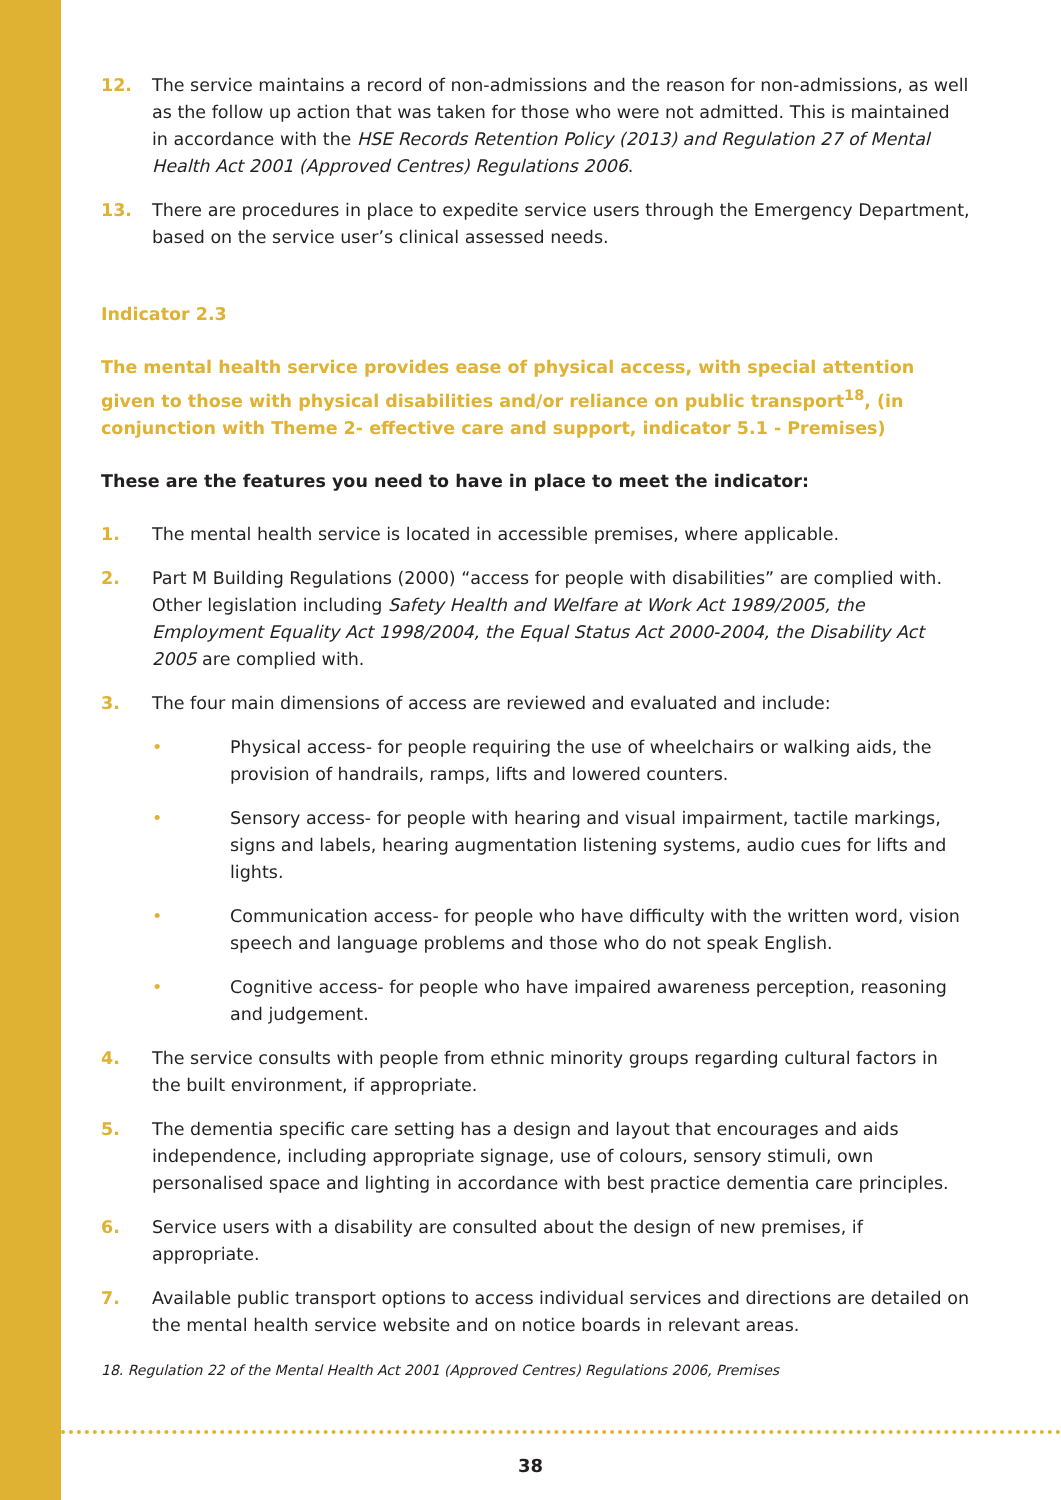12. The service maintains a record of non-admissions and the reason for non-admissions, as well as the follow up action that was taken for those who were not admitted. This is maintained in accordance with the HSE Records Retention Policy (2013) and Regulation 27 of Mental Health Act 2001 (Approved Centres) Regulations 2006.
13. There are procedures in place to expedite service users through the Emergency Department, based on the service user’s clinical assessed needs.
Indicator 2.3
The mental health service provides ease of physical access, with special attention given to those with physical disabilities and/or reliance on public transport<sup>18</sup>, (in conjunction with Theme 2- effective care and support, indicator 5.1 - Premises)
These are the features you need to have in place to meet the indicator:
1. The mental health service is located in accessible premises, where applicable.
2. Part M Building Regulations (2000) “access for people with disabilities” are complied with. Other legislation including Safety Health and Welfare at Work Act 1989/2005, the Employment Equality Act 1998/2004, the Equal Status Act 2000-2004, the Disability Act 2005 are complied with.
3. The four main dimensions of access are reviewed and evaluated and include:
• Physical access- for people requiring the use of wheelchairs or walking aids, the provision of handrails, ramps, lifts and lowered counters.
• Sensory access- for people with hearing and visual impairment, tactile markings, signs and labels, hearing augmentation listening systems, audio cues for lifts and lights.
• Communication access- for people who have difficulty with the written word, vision speech and language problems and those who do not speak English.
• Cognitive access- for people who have impaired awareness perception, reasoning and judgement.
4. The service consults with people from ethnic minority groups regarding cultural factors in the built environment, if appropriate.
5. The dementia specific care setting has a design and layout that encourages and aids independence, including appropriate signage, use of colours, sensory stimuli, own personalised space and lighting in accordance with best practice dementia care principles.
6. Service users with a disability are consulted about the design of new premises, if appropriate.
7. Available public transport options to access individual services and directions are detailed on the mental health service website and on notice boards in relevant areas.
18. Regulation 22 of the Mental Health Act 2001 (Approved Centres) Regulations 2006, Premises
38